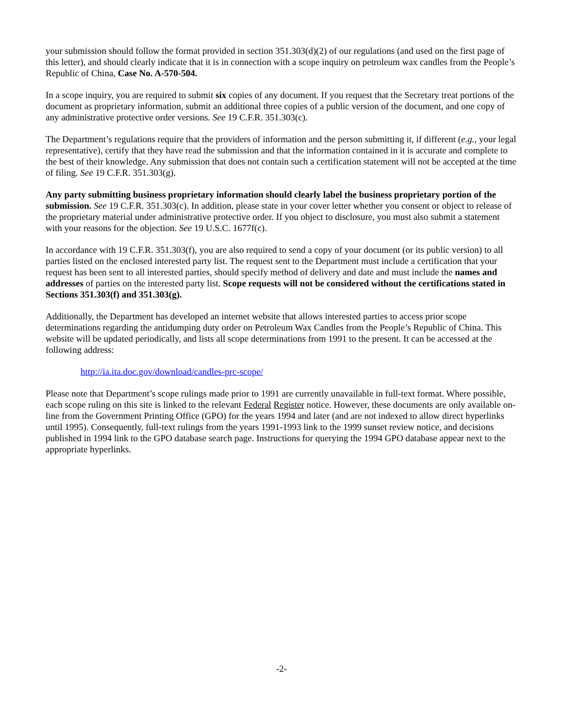your submission should follow the format provided in section 351.303(d)(2) of our regulations (and used on the first page of this letter), and should clearly indicate that it is in connection with a scope inquiry on petroleum wax candles from the People’s Republic of China, Case No. A-570-504.
In a scope inquiry, you are required to submit six copies of any document. If you request that the Secretary treat portions of the document as proprietary information, submit an additional three copies of a public version of the document, and one copy of any administrative protective order versions. See 19 C.F.R. 351.303(c).
The Department’s regulations require that the providers of information and the person submitting it, if different (e.g., your legal representative), certify that they have read the submission and that the information contained in it is accurate and complete to the best of their knowledge. Any submission that does not contain such a certification statement will not be accepted at the time of filing. See 19 C.F.R. 351.303(g).
Any party submitting business proprietary information should clearly label the business proprietary portion of the submission. See 19 C.F.R. 351.303(c). In addition, please state in your cover letter whether you consent or object to release of the proprietary material under administrative protective order. If you object to disclosure, you must also submit a statement with your reasons for the objection. See 19 U.S.C. 1677f(c).
In accordance with 19 C.F.R. 351.303(f), you are also required to send a copy of your document (or its public version) to all parties listed on the enclosed interested party list. The request sent to the Department must include a certification that your request has been sent to all interested parties, should specify method of delivery and date and must include the names and addresses of parties on the interested party list. Scope requests will not be considered without the certifications stated in Sections 351.303(f) and 351.303(g).
Additionally, the Department has developed an internet website that allows interested parties to access prior scope determinations regarding the antidumping duty order on Petroleum Wax Candles from the People’s Republic of China. This website will be updated periodically, and lists all scope determinations from 1991 to the present. It can be accessed at the following address:
http://ia.ita.doc.gov/download/candles-prc-scope/
Please note that Department’s scope rulings made prior to 1991 are currently unavailable in full-text format. Where possible, each scope ruling on this site is linked to the relevant Federal Register notice. However, these documents are only available on-line from the Government Printing Office (GPO) for the years 1994 and later (and are not indexed to allow direct hyperlinks until 1995). Consequently, full-text rulings from the years 1991-1993 link to the 1999 sunset review notice, and decisions published in 1994 link to the GPO database search page. Instructions for querying the 1994 GPO database appear next to the appropriate hyperlinks.
-2-